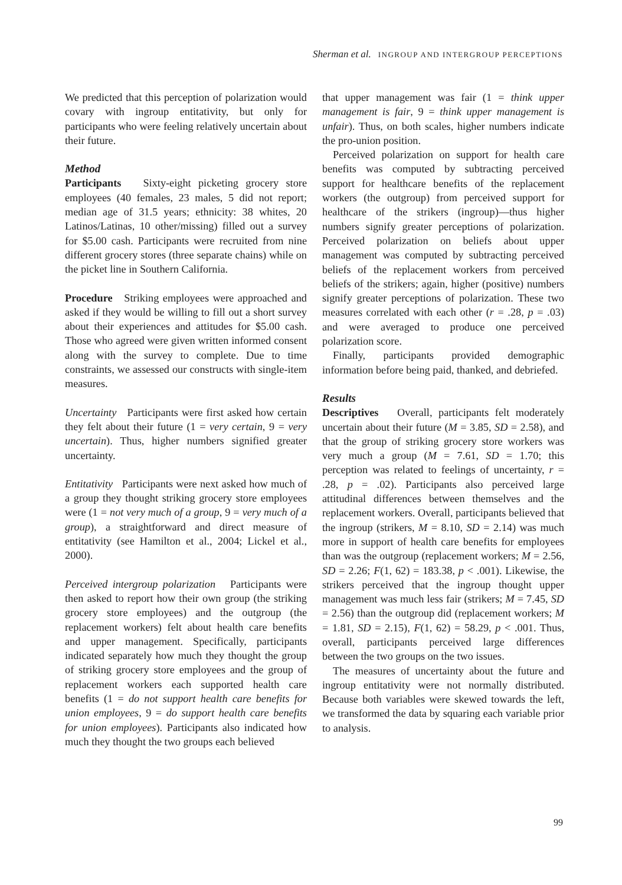Sherman et al. INGROUP AND INTERGROUP PERCEPTIONS
We predicted that this perception of polarization would covary with ingroup entitativity, but only for participants who were feeling relatively uncertain about their future.
Method
Participants Sixty-eight picketing grocery store employees (40 females, 23 males, 5 did not report; median age of 31.5 years; ethnicity: 38 whites, 20 Latinos/Latinas, 10 other/missing) filled out a survey for $5.00 cash. Participants were recruited from nine different grocery stores (three separate chains) while on the picket line in Southern California.
Procedure Striking employees were approached and asked if they would be willing to fill out a short survey about their experiences and attitudes for $5.00 cash. Those who agreed were given written informed consent along with the survey to complete. Due to time constraints, we assessed our constructs with single-item measures.
Uncertainty Participants were first asked how certain they felt about their future (1 = very certain, 9 = very uncertain). Thus, higher numbers signified greater uncertainty.
Entitativity Participants were next asked how much of a group they thought striking grocery store employees were (1 = not very much of a group, 9 = very much of a group), a straightforward and direct measure of entitativity (see Hamilton et al., 2004; Lickel et al., 2000).
Perceived intergroup polarization Participants were then asked to report how their own group (the striking grocery store employees) and the outgroup (the replacement workers) felt about health care benefits and upper management. Specifically, participants indicated separately how much they thought the group of striking grocery store employees and the group of replacement workers each supported health care benefits (1 = do not support health care benefits for union employees, 9 = do support health care benefits for union employees). Participants also indicated how much they thought the two groups each believed
that upper management was fair (1 = think upper management is fair, 9 = think upper management is unfair). Thus, on both scales, higher numbers indicate the pro-union position.
Perceived polarization on support for health care benefits was computed by subtracting perceived support for healthcare benefits of the replacement workers (the outgroup) from perceived support for healthcare of the strikers (ingroup)—thus higher numbers signify greater perceptions of polarization. Perceived polarization on beliefs about upper management was computed by subtracting perceived beliefs of the replacement workers from perceived beliefs of the strikers; again, higher (positive) numbers signify greater perceptions of polarization. These two measures correlated with each other (r = .28, p = .03) and were averaged to produce one perceived polarization score.
Finally, participants provided demographic information before being paid, thanked, and debriefed.
Results
Descriptives Overall, participants felt moderately uncertain about their future (M = 3.85, SD = 2.58), and that the group of striking grocery store workers was very much a group (M = 7.61, SD = 1.70; this perception was related to feelings of uncertainty, r = .28, p = .02). Participants also perceived large attitudinal differences between themselves and the replacement workers. Overall, participants believed that the ingroup (strikers, M = 8.10, SD = 2.14) was much more in support of health care benefits for employees than was the outgroup (replacement workers; M = 2.56, SD = 2.26; F(1, 62) = 183.38, p < .001). Likewise, the strikers perceived that the ingroup thought upper management was much less fair (strikers; M = 7.45, SD = 2.56) than the outgroup did (replacement workers; M = 1.81, SD = 2.15), F(1, 62) = 58.29, p < .001. Thus, overall, participants perceived large differences between the two groups on the two issues.
The measures of uncertainty about the future and ingroup entitativity were not normally distributed. Because both variables were skewed towards the left, we transformed the data by squaring each variable prior to analysis.
99